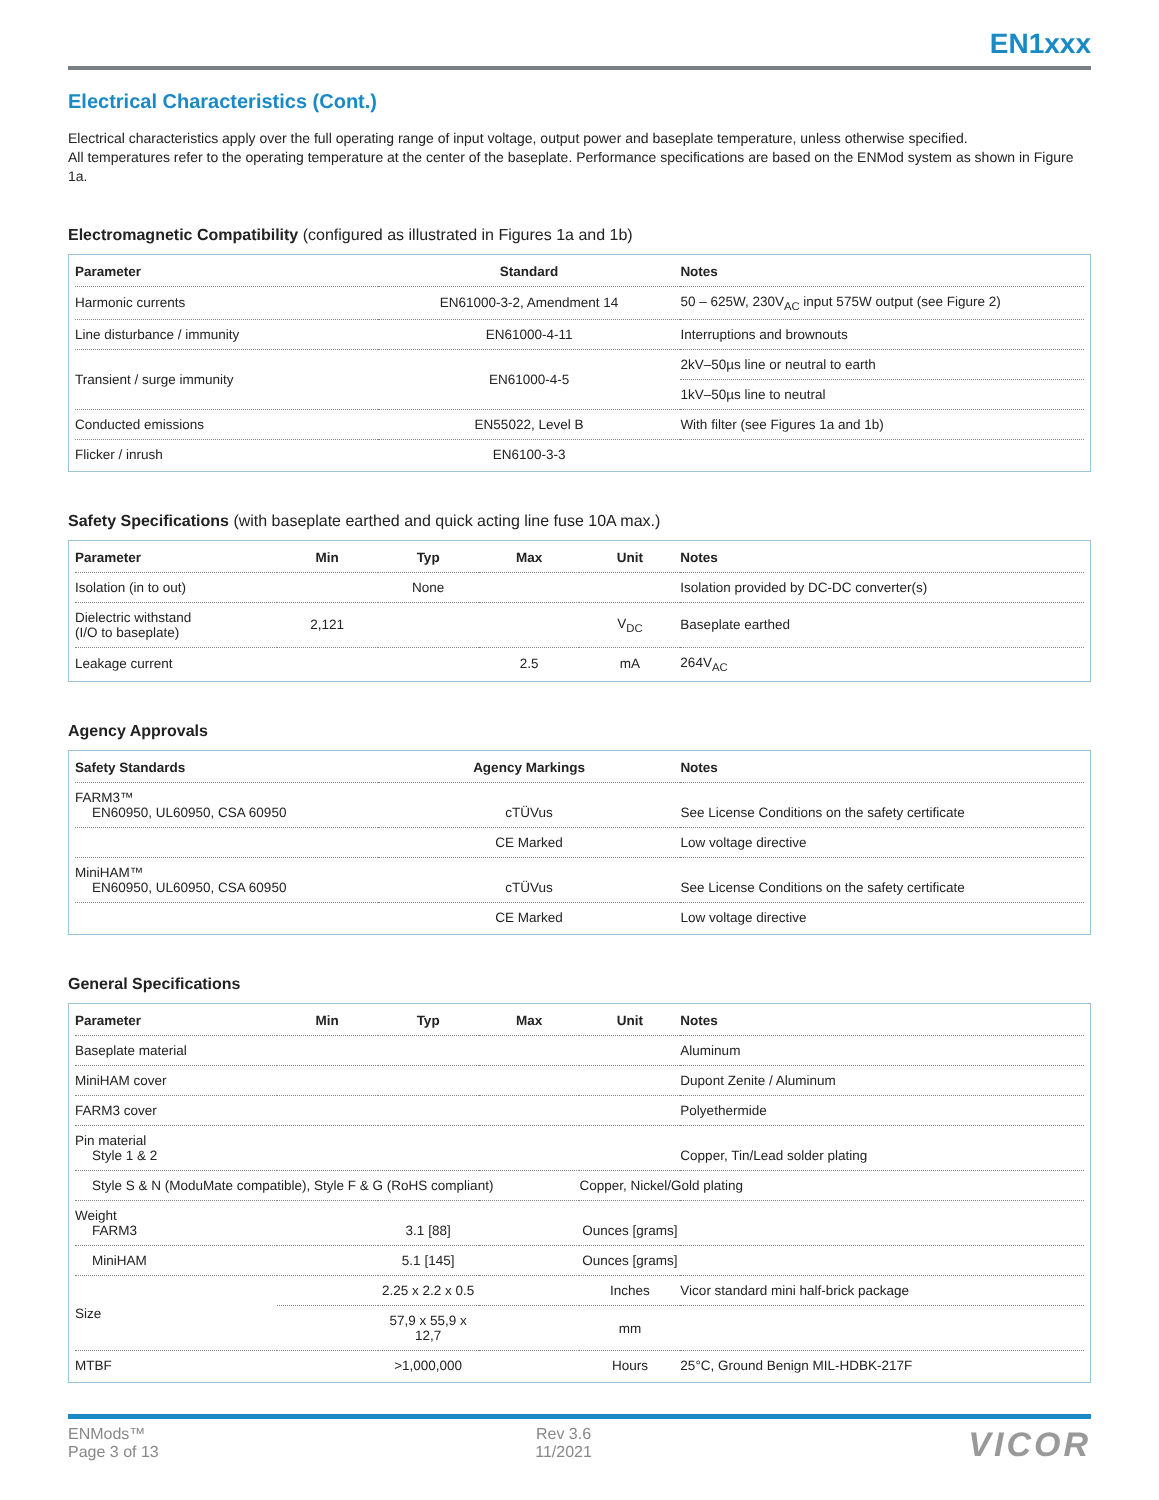EN1xxx
Electrical Characteristics (Cont.)
Electrical characteristics apply over the full operating range of input voltage, output power and baseplate temperature, unless otherwise specified.
All temperatures refer to the operating temperature at the center of the baseplate. Performance specifications are based on the ENMod system as shown in Figure 1a.
Electromagnetic Compatibility (configured as illustrated in Figures 1a and 1b)
| Parameter | Standard | Notes |
| --- | --- | --- |
| Harmonic currents | EN61000-3-2, Amendment 14 | 50 – 625W, 230V<sub>AC</sub> input 575W output (see Figure 2) |
| Line disturbance / immunity | EN61000-4-11 | Interruptions and brownouts |
| Transient / surge immunity | EN61000-4-5 | 2kV–50µs line or neutral to earth |
| | | 1kV–50µs line to neutral |
| Conducted emissions | EN55022, Level B | With filter (see Figures 1a and 1b) |
| Flicker / inrush | EN6100-3-3 | |
Safety Specifications (with baseplate earthed and quick acting line fuse 10A max.)
| Parameter | Min | Typ | Max | Unit | Notes |
| --- | --- | --- | --- | --- | --- |
| Isolation (in to out) | | None | | | Isolation provided by DC-DC converter(s) |
| Dielectric withstand (I/O to baseplate) | 2,121 | | | V<sub>DC</sub> | Baseplate earthed |
| Leakage current | | | 2.5 | mA | 264V<sub>AC</sub> |
Agency Approvals
| Safety Standards | Agency Markings | Notes |
| --- | --- | --- |
| FARM3™ EN60950, UL60950, CSA 60950 | cTÜVus | See License Conditions on the safety certificate |
| | CE Marked | Low voltage directive |
| MiniHAM™ EN60950, UL60950, CSA 60950 | cTÜVus | See License Conditions on the safety certificate |
| | CE Marked | Low voltage directive |
General Specifications
| Parameter | Min | Typ | Max | Unit | Notes |
| --- | --- | --- | --- | --- | --- |
| Baseplate material | | | | | Aluminum |
| MiniHAM cover | | | | | Dupont Zenite / Aluminum |
| FARM3 cover | | | | | Polyethermide |
| Pin material Style 1 & 2 | | | | | Copper, Tin/Lead solder plating |
| Style S & N (ModuMate compatible), Style F & G (RoHS compliant) | | | | Copper, Nickel/Gold plating | |
| Weight FARM3 | | 3.1 [88] | | Ounces [grams] | |
| MiniHAM | | 5.1 [145] | | Ounces [grams] | |
| Size | | 2.25 x 2.2 x 0.5 | | Inches | Vicor standard mini half-brick package |
| | | 57,9 x 55,9 x 12,7 | | mm | |
| MTBF | | >1,000,000 | | Hours | 25°C, Ground Benign MIL-HDBK-217F |
ENMods™
Page 3 of 13
Rev 3.6
11/2021
VICOR